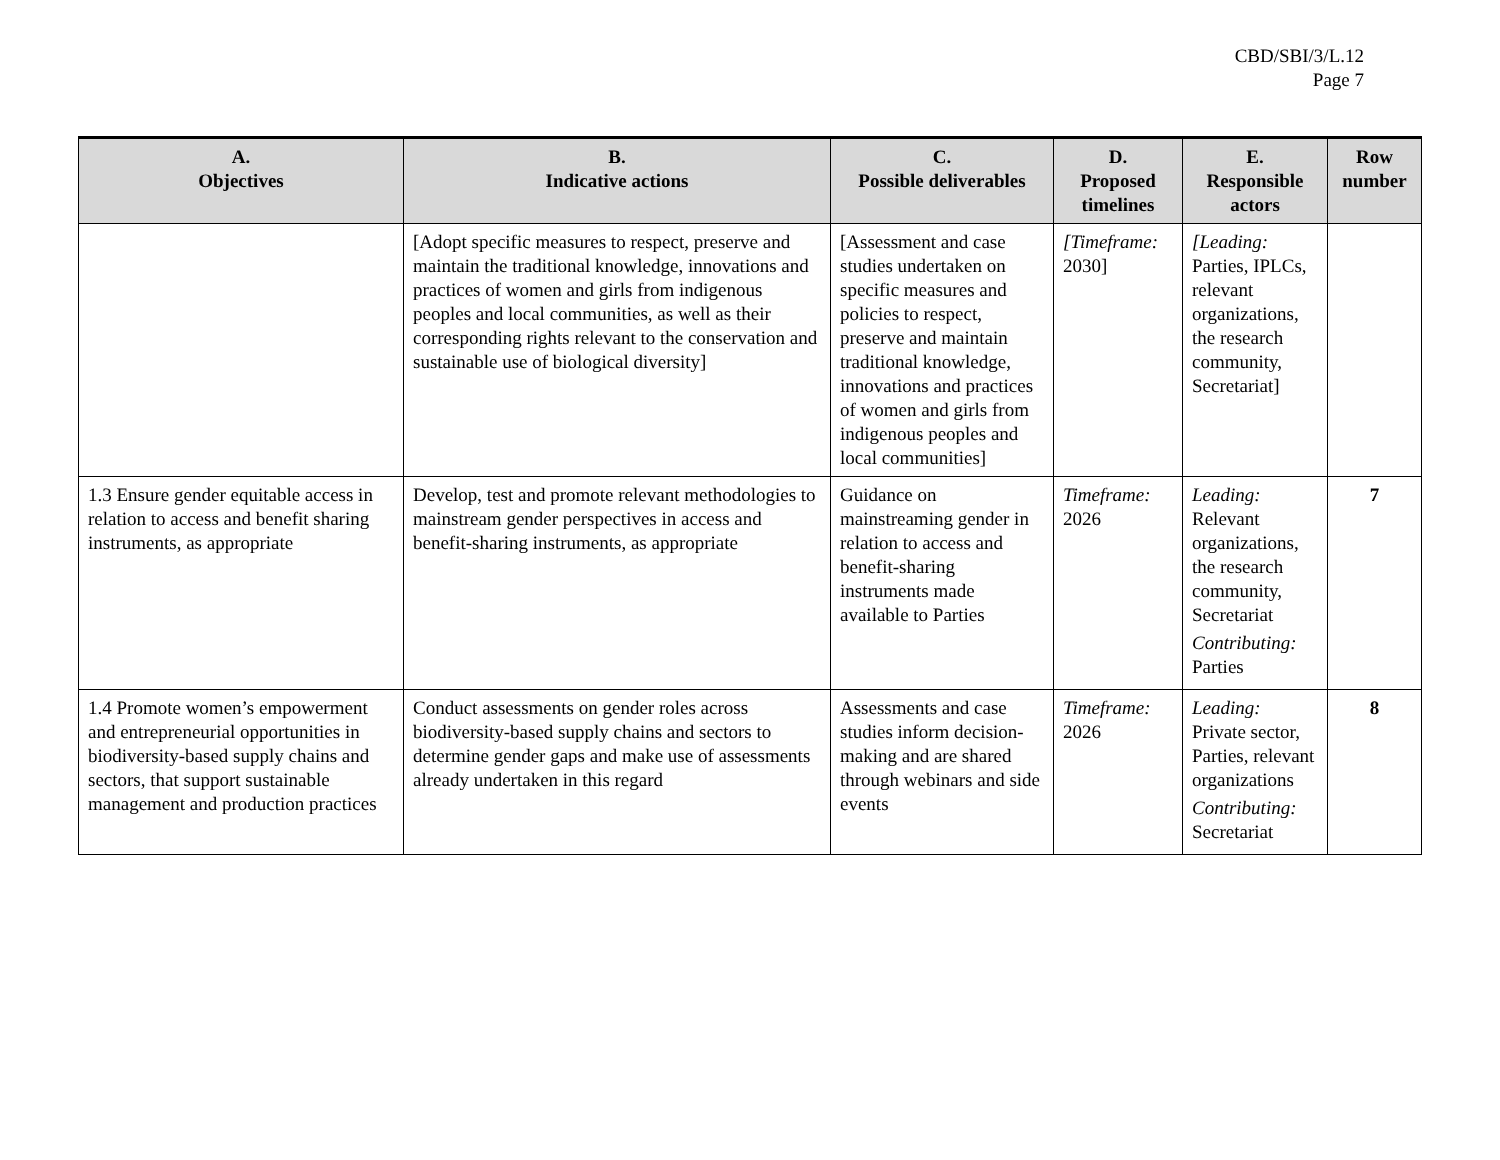CBD/SBI/3/L.12
Page 7
| A. Objectives | B. Indicative actions | C. Possible deliverables | D. Proposed timelines | E. Responsible actors | Row number |
| --- | --- | --- | --- | --- | --- |
| | [Adopt specific measures to respect, preserve and maintain the traditional knowledge, innovations and practices of women and girls from indigenous peoples and local communities, as well as their corresponding rights relevant to the conservation and sustainable use of biological diversity] | [Assessment and case studies undertaken on specific measures and policies to respect, preserve and maintain traditional knowledge, innovations and practices of women and girls from indigenous peoples and local communities] | [Timeframe: 2030] | [Leading: Parties, IPLCs, relevant organizations, the research community, Secretariat] | |
| 1.3 Ensure gender equitable access in relation to access and benefit sharing instruments, as appropriate | Develop, test and promote relevant methodologies to mainstream gender perspectives in access and benefit-sharing instruments, as appropriate | Guidance on mainstreaming gender in relation to access and benefit-sharing instruments made available to Parties | Timeframe: 2026 | Leading: Relevant organizations, the research community, Secretariat Contributing: Parties | 7 |
| 1.4 Promote women’s empowerment and entrepreneurial opportunities in biodiversity-based supply chains and sectors, that support sustainable management and production practices | Conduct assessments on gender roles across biodiversity-based supply chains and sectors to determine gender gaps and make use of assessments already undertaken in this regard | Assessments and case studies inform decision-making and are shared through webinars and side events | Timeframe: 2026 | Leading: Private sector, Parties, relevant organizations Contributing: Secretariat | 8 |